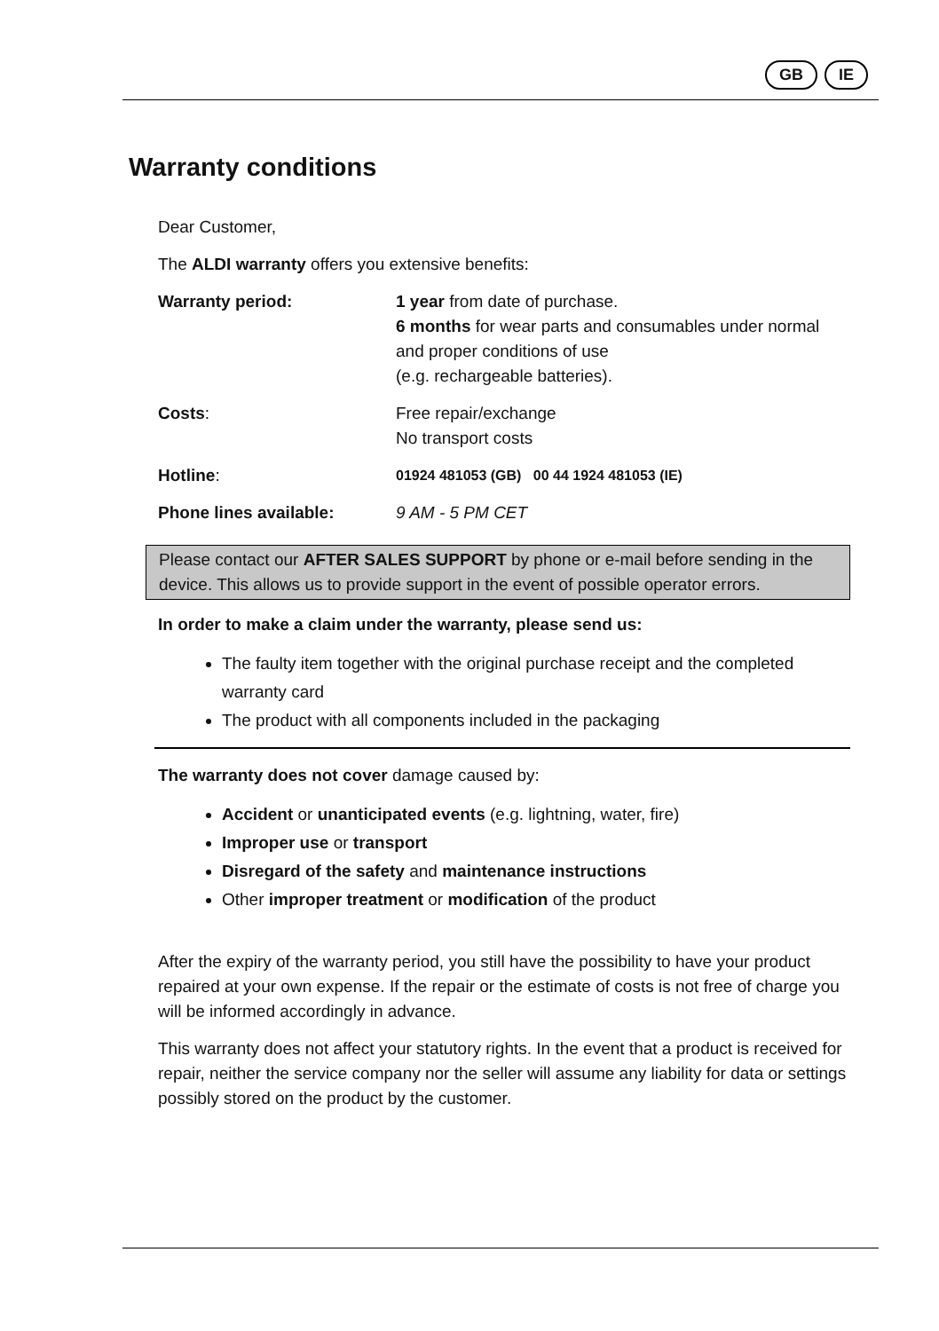GB IE
Warranty conditions
Dear Customer,
The ALDI warranty offers you extensive benefits:
| Warranty period: | 1 year from date of purchase. 6 months for wear parts and consumables under normal and proper conditions of use (e.g. rechargeable batteries). |
| Costs : | Free repair/exchange No transport costs |
| Hotline : | 01924 481053 (GB) 00 44 1924 481053 (IE) |
| Phone lines available: | 9 AM - 5 PM CET |
Please contact our AFTER SALES SUPPORT by phone or e-mail before sending in the device. This allows us to provide support in the event of possible operator errors.
In order to make a claim under the warranty, please send us:
The faulty item together with the original purchase receipt and the completed warranty card
The product with all components included in the packaging
The warranty does not cover damage caused by:
Accident or unanticipated events (e.g. lightning, water, fire)
Improper use or transport
Disregard of the safety and maintenance instructions
Other improper treatment or modification of the product
After the expiry of the warranty period, you still have the possibility to have your product repaired at your own expense. If the repair or the estimate of costs is not free of charge you will be informed accordingly in advance.
This warranty does not affect your statutory rights. In the event that a product is received for repair, neither the service company nor the seller will assume any liability for data or settings possibly stored on the product by the customer.